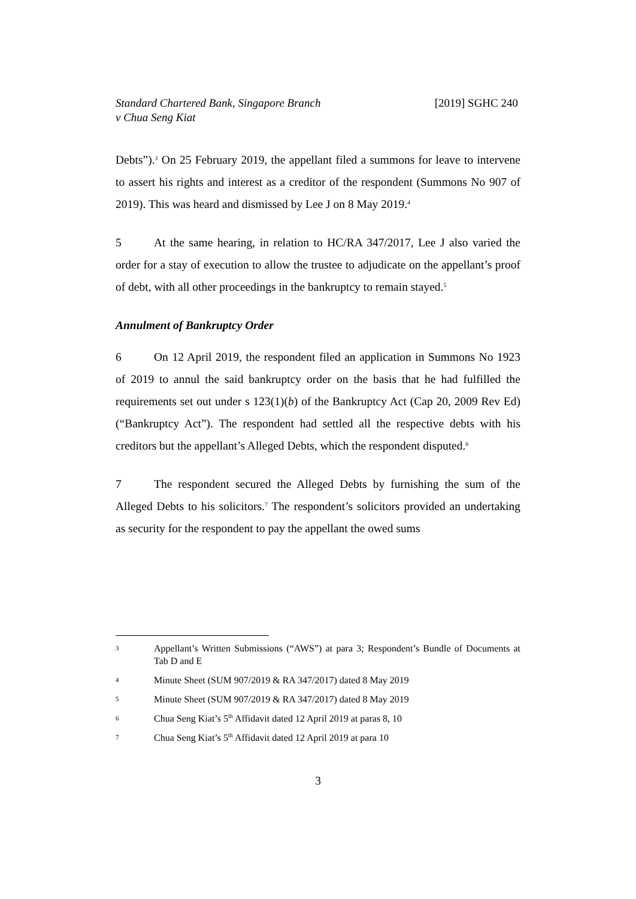Standard Chartered Bank, Singapore Branch
v Chua Seng Kiat
[2019] SGHC 240
Debts”).<sup>3</sup> On 25 February 2019, the appellant filed a summons for leave to intervene to assert his rights and interest as a creditor of the respondent (Summons No 907 of 2019). This was heard and dismissed by Lee J on 8 May 2019.<sup>4</sup>
5 At the same hearing, in relation to HC/RA 347/2017, Lee J also varied the order for a stay of execution to allow the trustee to adjudicate on the appellant’s proof of debt, with all other proceedings in the bankruptcy to remain stayed.<sup>5</sup>
Annulment of Bankruptcy Order
6 On 12 April 2019, the respondent filed an application in Summons No 1923 of 2019 to annul the said bankruptcy order on the basis that he had fulfilled the requirements set out under s 123(1)(b) of the Bankruptcy Act (Cap 20, 2009 Rev Ed) (“Bankruptcy Act”). The respondent had settled all the respective debts with his creditors but the appellant’s Alleged Debts, which the respondent disputed.<sup>6</sup>
7 The respondent secured the Alleged Debts by furnishing the sum of the Alleged Debts to his solicitors.<sup>7</sup> The respondent’s solicitors provided an undertaking as security for the respondent to pay the appellant the owed sums
3 Appellant’s Written Submissions (“AWS”) at para 3; Respondent’s Bundle of Documents at Tab D and E
4 Minute Sheet (SUM 907/2019 & RA 347/2017) dated 8 May 2019
5 Minute Sheet (SUM 907/2019 & RA 347/2017) dated 8 May 2019
6 Chua Seng Kiat’s 5<sup>th</sup> Affidavit dated 12 April 2019 at paras 8, 10
7 Chua Seng Kiat’s 5<sup>th</sup> Affidavit dated 12 April 2019 at para 10
3